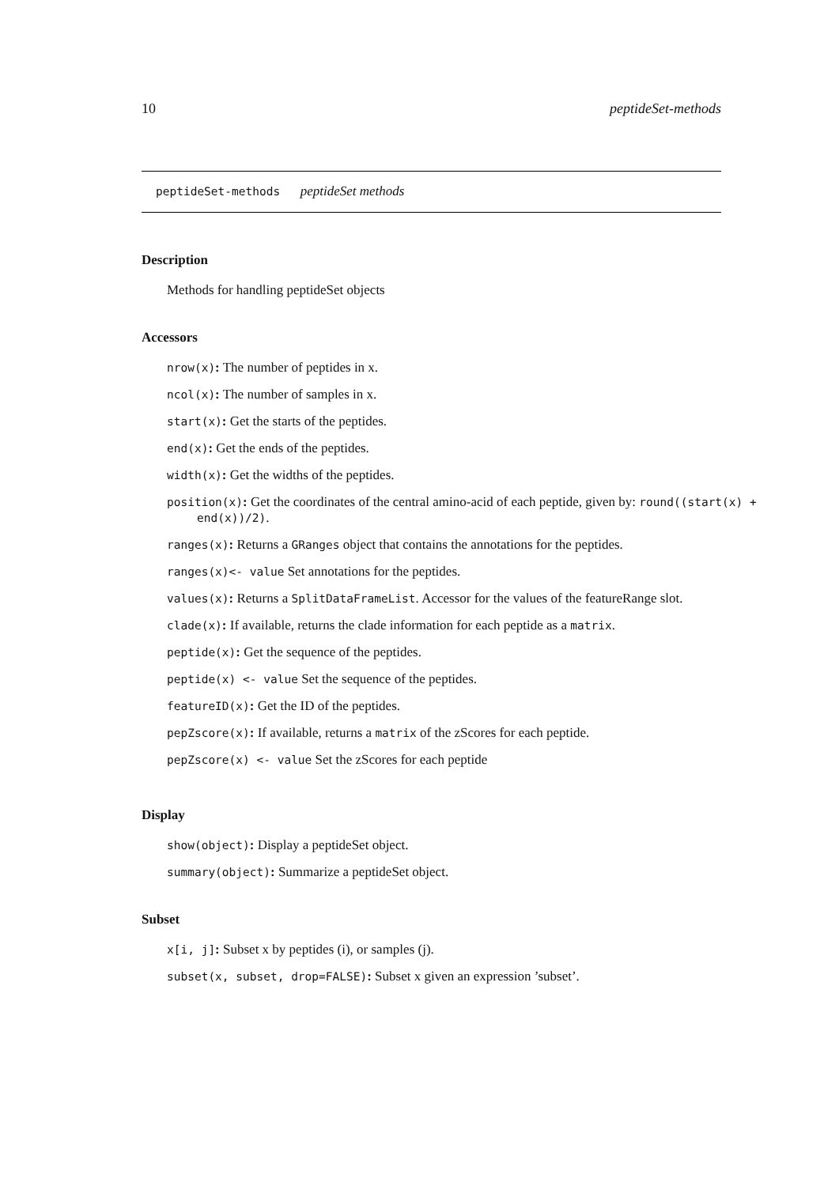10 peptideSet-methods
peptideSet-methods peptideSet methods
Description
Methods for handling peptideSet objects
Accessors
nrow(x): The number of peptides in x.
ncol(x): The number of samples in x.
start(x): Get the starts of the peptides.
end(x): Get the ends of the peptides.
width(x): Get the widths of the peptides.
position(x): Get the coordinates of the central amino-acid of each peptide, given by: round((start(x) + end(x))/2).
ranges(x): Returns a GRanges object that contains the annotations for the peptides.
ranges(x)<- value Set annotations for the peptides.
values(x): Returns a SplitDataFrameList. Accessor for the values of the featureRange slot.
clade(x): If available, returns the clade information for each peptide as a matrix.
peptide(x): Get the sequence of the peptides.
peptide(x) <- value Set the sequence of the peptides.
featureID(x): Get the ID of the peptides.
pepZscore(x): If available, returns a matrix of the zScores for each peptide.
pepZscore(x) <- value Set the zScores for each peptide
Display
show(object): Display a peptideSet object.
summary(object): Summarize a peptideSet object.
Subset
x[i, j]: Subset x by peptides (i), or samples (j).
subset(x, subset, drop=FALSE): Subset x given an expression ’subset’.